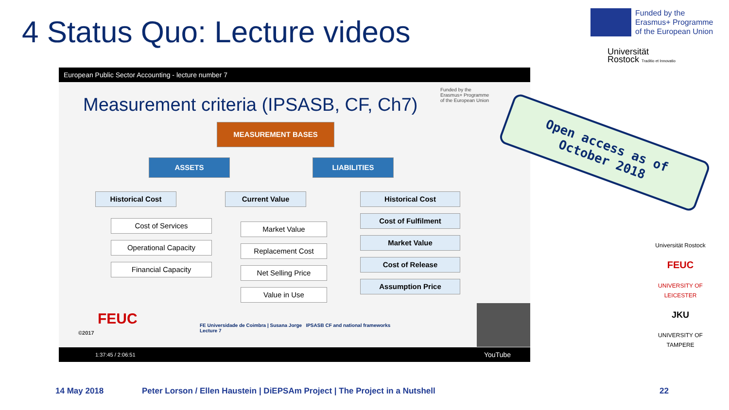4 Status Quo: Lecture videos
Funded by the
Erasmus+ Programme
of the European Union
Universität
Rostock Traditio et Innovatio
European Public Sector Accounting - lecture number 7
Measurement criteria (IPSASB, CF, Ch7)
Funded by the
Erasmus+ Programme
of the European Union
MEASUREMENT BASES
ASSETS LIABILITIES
Historical Cost
Cost of Services
Operational Capacity
Financial Capacity
Current Value
Market Value
Replacement Cost
Net Selling Price
Value in Use
Historical Cost
Cost of Fulfilment
Market Value
Cost of Release
Assumption Price
FEUC
©2017
FE Universidade de Coimbra | Susana Jorge IPSASB CF and national frameworks
Lecture 7
1:37:45 / 2:06:51 YouTube
Open access as of
October 2018
Universität Rostock
FEUC
UNIVERSITY OF LEICESTER
JKU
UNIVERSITY OF TAMPERE
14 May 2018
Peter Lorson / Ellen Haustein | DiEPSAm Project | The Project in a Nutshell
22